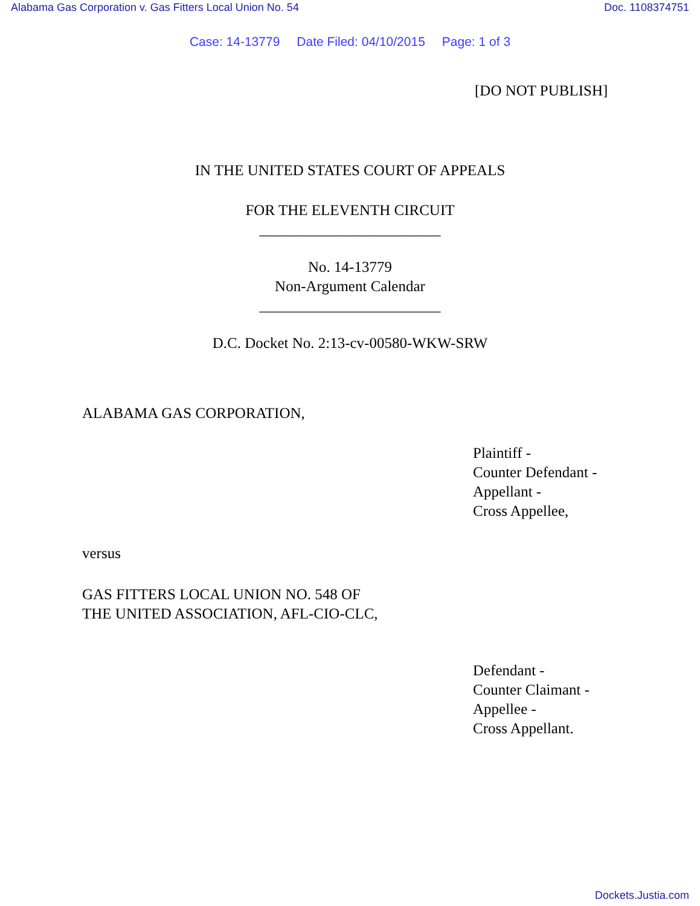Alabama Gas Corporation v. Gas Fitters Local Union No. 54 Doc. 1108374751
Case: 14-13779 Date Filed: 04/10/2015 Page: 1 of 3
[DO NOT PUBLISH]
IN THE UNITED STATES COURT OF APPEALS
FOR THE ELEVENTH CIRCUIT
________________________
No. 14-13779
Non-Argument Calendar
________________________
D.C. Docket No. 2:13-cv-00580-WKW-SRW
ALABAMA GAS CORPORATION,
Plaintiff -
Counter Defendant -
Appellant -
Cross Appellee,
versus
GAS FITTERS LOCAL UNION NO. 548 OF
THE UNITED ASSOCIATION, AFL-CIO-CLC,
Defendant -
Counter Claimant -
Appellee -
Cross Appellant.
Dockets.Justia.com